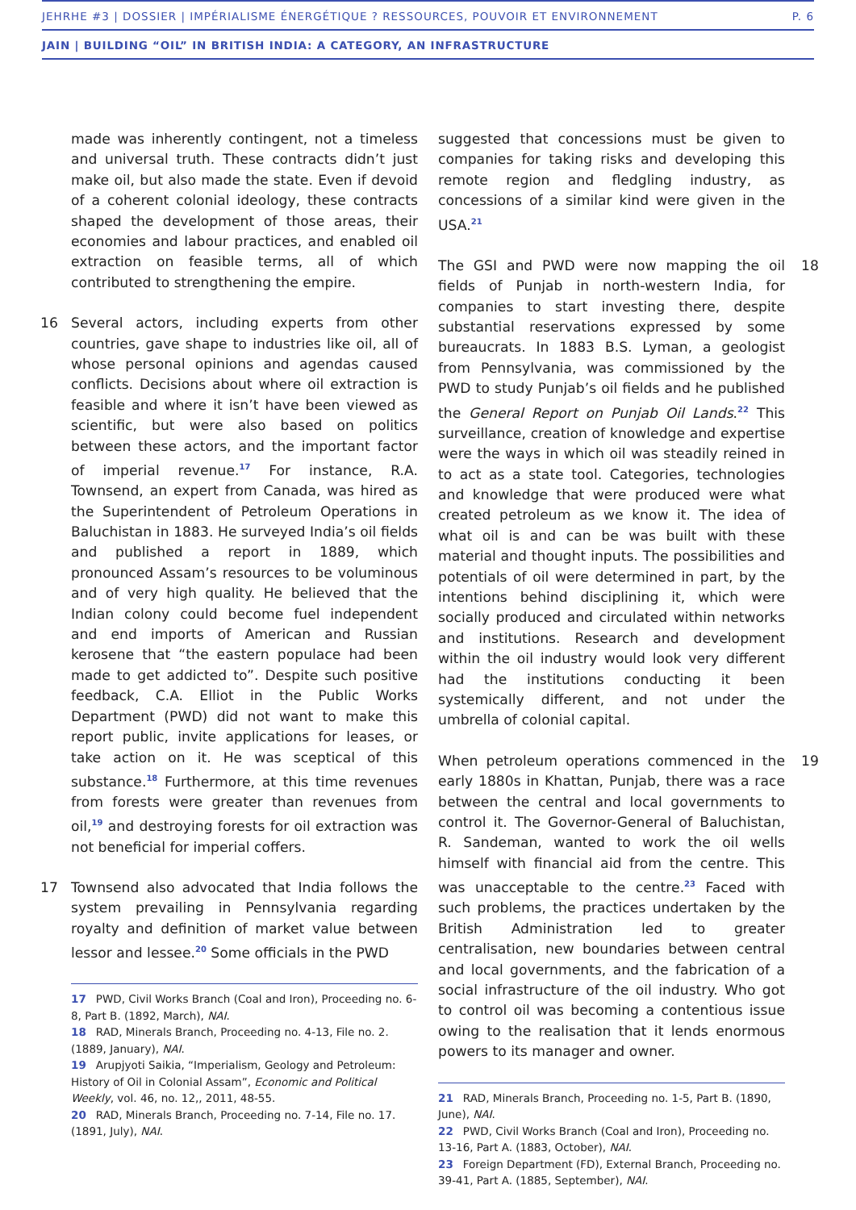JEHRHE #3 | DOSSIER | IMPÉRIALISME ÉNERGÉTIQUE ? RESSOURCES, POUVOIR ET ENVIRONNEMENT P. 6
JAIN | BUILDING “OIL” IN BRITISH INDIA: A CATEGORY, AN INFRASTRUCTURE
made was inherently contingent, not a timeless and universal truth. These contracts didn’t just make oil, but also made the state. Even if devoid of a coherent colonial ideology, these contracts shaped the development of those areas, their economies and labour practices, and enabled oil extraction on feasible terms, all of which contributed to strengthening the empire.
16 Several actors, including experts from other countries, gave shape to industries like oil, all of whose personal opinions and agendas caused conflicts. Decisions about where oil extraction is feasible and where it isn’t have been viewed as scientific, but were also based on politics between these actors, and the important factor of imperial revenue.<sup>17</sup> For instance, R.A. Townsend, an expert from Canada, was hired as the Superintendent of Petroleum Operations in Baluchistan in 1883. He surveyed India’s oil fields and published a report in 1889, which pronounced Assam’s resources to be voluminous and of very high quality. He believed that the Indian colony could become fuel independent and end imports of American and Russian kerosene that “the eastern populace had been made to get addicted to”. Despite such positive feedback, C.A. Elliot in the Public Works Department (PWD) did not want to make this report public, invite applications for leases, or take action on it. He was sceptical of this substance.<sup>18</sup> Furthermore, at this time revenues from forests were greater than revenues from oil,<sup>19</sup> and destroying forests for oil extraction was not beneficial for imperial coffers.
17 Townsend also advocated that India follows the system prevailing in Pennsylvania regarding royalty and definition of market value between lessor and lessee.<sup>20</sup> Some officials in the PWD
17 PWD, Civil Works Branch (Coal and Iron), Proceeding no. 6-8, Part B. (1892, March), NAI.
18 RAD, Minerals Branch, Proceeding no. 4-13, File no. 2. (1889, January), NAI.
19 Arupjyoti Saikia, “Imperialism, Geology and Petroleum: History of Oil in Colonial Assam”, Economic and Political Weekly, vol. 46, no. 12,, 2011, 48-55.
20 RAD, Minerals Branch, Proceeding no. 7-14, File no. 17. (1891, July), NAI.
suggested that concessions must be given to companies for taking risks and developing this remote region and fledgling industry, as concessions of a similar kind were given in the USA.<sup>21</sup>
18 The GSI and PWD were now mapping the oil fields of Punjab in north-western India, for companies to start investing there, despite substantial reservations expressed by some bureaucrats. In 1883 B.S. Lyman, a geologist from Pennsylvania, was commissioned by the PWD to study Punjab’s oil fields and he published the General Report on Punjab Oil Lands.<sup>22</sup> This surveillance, creation of knowledge and expertise were the ways in which oil was steadily reined in to act as a state tool. Categories, technologies and knowledge that were produced were what created petroleum as we know it. The idea of what oil is and can be was built with these material and thought inputs. The possibilities and potentials of oil were determined in part, by the intentions behind disciplining it, which were socially produced and circulated within networks and institutions. Research and development within the oil industry would look very different had the institutions conducting it been systemically different, and not under the umbrella of colonial capital.
19 When petroleum operations commenced in the early 1880s in Khattan, Punjab, there was a race between the central and local governments to control it. The Governor-General of Baluchistan, R. Sandeman, wanted to work the oil wells himself with financial aid from the centre. This was unacceptable to the centre.<sup>23</sup> Faced with such problems, the practices undertaken by the British Administration led to greater centralisation, new boundaries between central and local governments, and the fabrication of a social infrastructure of the oil industry. Who got to control oil was becoming a contentious issue owing to the realisation that it lends enormous powers to its manager and owner.
21 RAD, Minerals Branch, Proceeding no. 1-5, Part B. (1890, June), NAI.
22 PWD, Civil Works Branch (Coal and Iron), Proceeding no. 13-16, Part A. (1883, October), NAI.
23 Foreign Department (FD), External Branch, Proceeding no. 39-41, Part A. (1885, September), NAI.